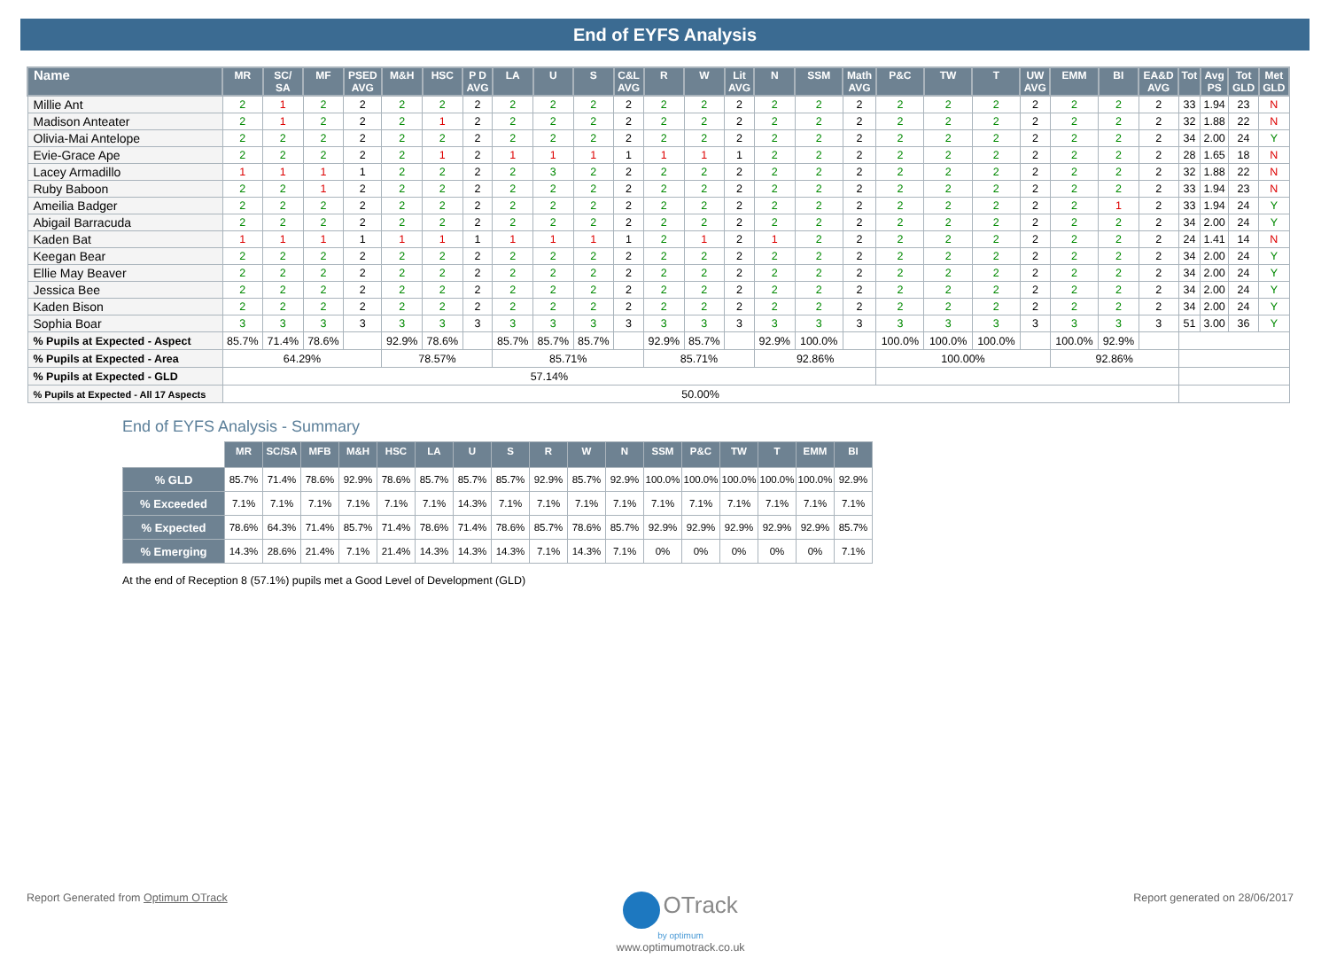End of EYFS Analysis
| Name | MR | SC/ SA | MF | PSED AVG | M&H | HSC | P D AVG | LA | U | S | C&L AVG | R | W | Lit AVG | N | SSM | Math AVG | P&C | TW | T | UW AVG | EMM | BI | EA&D AVG | Tot | Avg PS | Tot GLD | Met GLD |
| --- | --- | --- | --- | --- | --- | --- | --- | --- | --- | --- | --- | --- | --- | --- | --- | --- | --- | --- | --- | --- | --- | --- | --- | --- | --- | --- | --- | --- |
| Millie Ant | 2 | 1 | 2 | 2 | 2 | 2 | 2 | 2 | 2 | 2 | 2 | 2 | 2 | 2 | 2 | 2 | 2 | 2 | 2 | 2 | 2 | 2 | 2 | 2 | 33 | 1.94 | 23 | N |
| Madison Anteater | 2 | 1 | 2 | 2 | 2 | 1 | 2 | 2 | 2 | 2 | 2 | 2 | 2 | 2 | 2 | 2 | 2 | 2 | 2 | 2 | 2 | 2 | 2 | 2 | 32 | 1.88 | 22 | N |
| Olivia-Mai Antelope | 2 | 2 | 2 | 2 | 2 | 2 | 2 | 2 | 2 | 2 | 2 | 2 | 2 | 2 | 2 | 2 | 2 | 2 | 2 | 2 | 2 | 2 | 2 | 2 | 34 | 2.00 | 24 | Y |
| Evie-Grace Ape | 2 | 2 | 2 | 2 | 2 | 1 | 2 | 1 | 1 | 1 | 1 | 1 | 1 | 1 | 2 | 2 | 2 | 2 | 2 | 2 | 2 | 2 | 2 | 2 | 28 | 1.65 | 18 | N |
| Lacey Armadillo | 1 | 1 | 1 | 1 | 2 | 2 | 2 | 2 | 3 | 2 | 2 | 2 | 2 | 2 | 2 | 2 | 2 | 2 | 2 | 2 | 2 | 2 | 2 | 2 | 32 | 1.88 | 22 | N |
| Ruby Baboon | 2 | 2 | 1 | 2 | 2 | 2 | 2 | 2 | 2 | 2 | 2 | 2 | 2 | 2 | 2 | 2 | 2 | 2 | 2 | 2 | 2 | 2 | 2 | 2 | 33 | 1.94 | 23 | N |
| Ameilia Badger | 2 | 2 | 2 | 2 | 2 | 2 | 2 | 2 | 2 | 2 | 2 | 2 | 2 | 2 | 2 | 2 | 2 | 2 | 2 | 2 | 2 | 2 | 1 | 2 | 33 | 1.94 | 24 | Y |
| Abigail Barracuda | 2 | 2 | 2 | 2 | 2 | 2 | 2 | 2 | 2 | 2 | 2 | 2 | 2 | 2 | 2 | 2 | 2 | 2 | 2 | 2 | 2 | 2 | 2 | 2 | 34 | 2.00 | 24 | Y |
| Kaden Bat | 1 | 1 | 1 | 1 | 1 | 1 | 1 | 1 | 1 | 1 | 1 | 2 | 1 | 2 | 1 | 2 | 2 | 2 | 2 | 2 | 2 | 2 | 2 | 2 | 24 | 1.41 | 14 | N |
| Keegan Bear | 2 | 2 | 2 | 2 | 2 | 2 | 2 | 2 | 2 | 2 | 2 | 2 | 2 | 2 | 2 | 2 | 2 | 2 | 2 | 2 | 2 | 2 | 2 | 2 | 34 | 2.00 | 24 | Y |
| Ellie May Beaver | 2 | 2 | 2 | 2 | 2 | 2 | 2 | 2 | 2 | 2 | 2 | 2 | 2 | 2 | 2 | 2 | 2 | 2 | 2 | 2 | 2 | 2 | 2 | 2 | 34 | 2.00 | 24 | Y |
| Jessica Bee | 2 | 2 | 2 | 2 | 2 | 2 | 2 | 2 | 2 | 2 | 2 | 2 | 2 | 2 | 2 | 2 | 2 | 2 | 2 | 2 | 2 | 2 | 2 | 2 | 34 | 2.00 | 24 | Y |
| Kaden Bison | 2 | 2 | 2 | 2 | 2 | 2 | 2 | 2 | 2 | 2 | 2 | 2 | 2 | 2 | 2 | 2 | 2 | 2 | 2 | 2 | 2 | 2 | 2 | 2 | 34 | 2.00 | 24 | Y |
| Sophia Boar | 3 | 3 | 3 | 3 | 3 | 3 | 3 | 3 | 3 | 3 | 3 | 3 | 3 | 3 | 3 | 3 | 3 | 3 | 3 | 3 | 3 | 3 | 3 | 3 | 51 | 3.00 | 36 | Y |
| % Pupils at Expected - Aspect | 85.7% | 71.4% | 78.6% | | 92.9% | 78.6% | | 85.7% | 85.7% | 85.7% | | 92.9% | 85.7% | | 92.9% | 100.0% | | 100.0% | 100.0% | 100.0% | | 100.0% | 92.9% | | | | | |
| % Pupils at Expected - Area | 64.29% | | | | 78.57% | | | 85.71% | | | | 85.71% | | | 92.86% | | | 100.00% | | | | 92.86% | | | | | | |
| % Pupils at Expected - GLD | 57.14% | | | | | | | | | | | | | | | | | | | | | | | | | | | |
| % Pupils at Expected - All 17 Aspects | 50.00% | | | | | | | | | | | | | | | | | | | | | | | | | | | |
End of EYFS Analysis - Summary
| | MR | SC/SA | MFB | M&H | HSC | LA | U | S | R | W | N | SSM | P&C | TW | T | EMM | BI |
| --- | --- | --- | --- | --- | --- | --- | --- | --- | --- | --- | --- | --- | --- | --- | --- | --- | --- |
| % GLD | 85.7% | 71.4% | 78.6% | 92.9% | 78.6% | 85.7% | 85.7% | 85.7% | 92.9% | 85.7% | 92.9% | 100.0% | 100.0% | 100.0% | 100.0% | 100.0% | 92.9% |
| % Exceeded | 7.1% | 7.1% | 7.1% | 7.1% | 7.1% | 7.1% | 14.3% | 7.1% | 7.1% | 7.1% | 7.1% | 7.1% | 7.1% | 7.1% | 7.1% | 7.1% | 7.1% |
| % Expected | 78.6% | 64.3% | 71.4% | 85.7% | 71.4% | 78.6% | 71.4% | 78.6% | 85.7% | 78.6% | 85.7% | 92.9% | 92.9% | 92.9% | 92.9% | 92.9% | 85.7% |
| % Emerging | 14.3% | 28.6% | 21.4% | 7.1% | 21.4% | 14.3% | 14.3% | 14.3% | 7.1% | 14.3% | 7.1% | 0% | 0% | 0% | 0% | 0% | 7.1% |
At the end of Reception 8 (57.1%) pupils met a Good Level of Development (GLD)
Report Generated from Optimum OTrack
OTrack
by optimum
www.optimumotrack.co.uk
Report generated on 28/06/2017